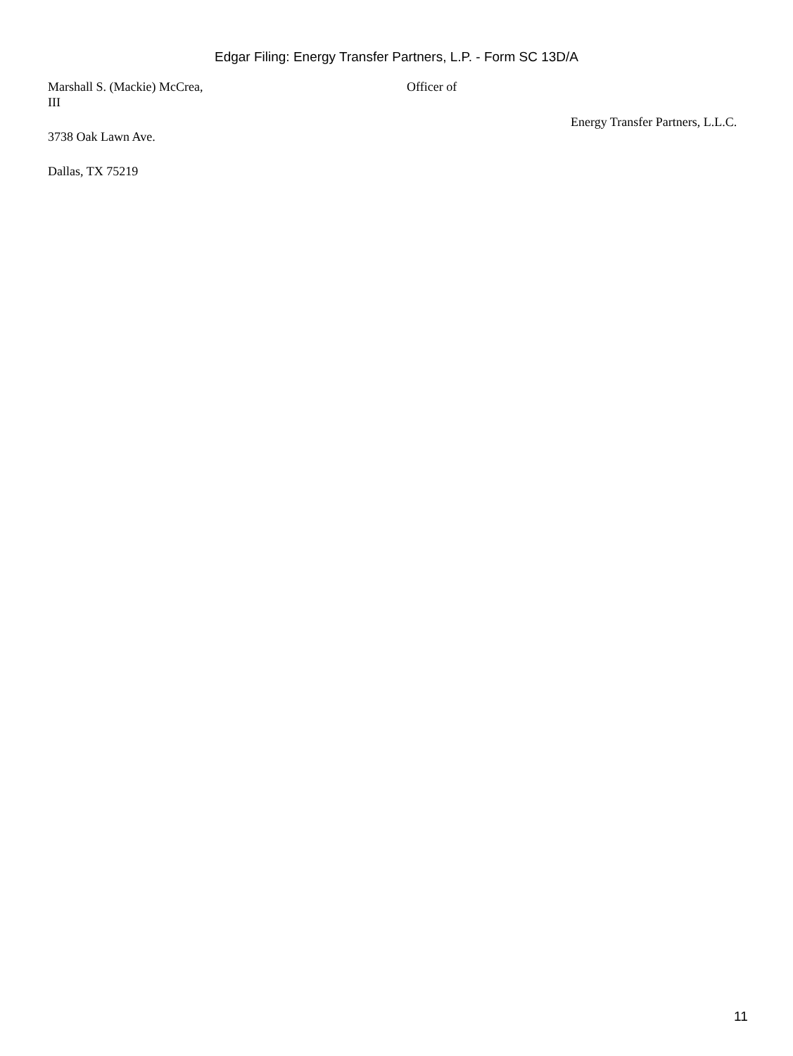Edgar Filing: Energy Transfer Partners, L.P. - Form SC 13D/A
| Marshall S. (Mackie) McCrea, III 3738 Oak Lawn Ave. Dallas, TX 75219 | Officer of Energy Transfer Partners, L.L.C. |
11